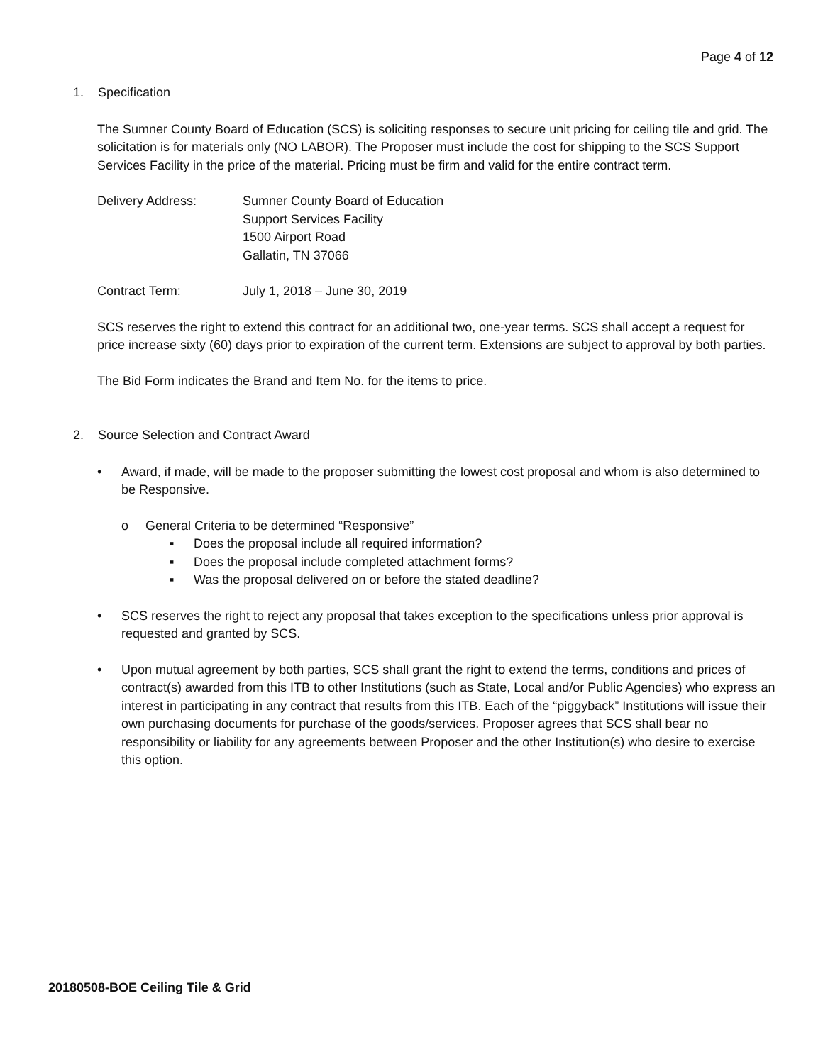Page 4 of 12
1. Specification
The Sumner County Board of Education (SCS) is soliciting responses to secure unit pricing for ceiling tile and grid. The solicitation is for materials only (NO LABOR). The Proposer must include the cost for shipping to the SCS Support Services Facility in the price of the material. Pricing must be firm and valid for the entire contract term.
Delivery Address: Sumner County Board of Education
Support Services Facility
1500 Airport Road
Gallatin, TN 37066
Contract Term: July 1, 2018 – June 30, 2019
SCS reserves the right to extend this contract for an additional two, one-year terms. SCS shall accept a request for price increase sixty (60) days prior to expiration of the current term. Extensions are subject to approval by both parties.
The Bid Form indicates the Brand and Item No. for the items to price.
2. Source Selection and Contract Award
• Award, if made, will be made to the proposer submitting the lowest cost proposal and whom is also determined to be Responsive.
o General Criteria to be determined “Responsive”
▪ Does the proposal include all required information?
▪ Does the proposal include completed attachment forms?
▪ Was the proposal delivered on or before the stated deadline?
• SCS reserves the right to reject any proposal that takes exception to the specifications unless prior approval is requested and granted by SCS.
• Upon mutual agreement by both parties, SCS shall grant the right to extend the terms, conditions and prices of contract(s) awarded from this ITB to other Institutions (such as State, Local and/or Public Agencies) who express an interest in participating in any contract that results from this ITB. Each of the “piggyback” Institutions will issue their own purchasing documents for purchase of the goods/services. Proposer agrees that SCS shall bear no responsibility or liability for any agreements between Proposer and the other Institution(s) who desire to exercise this option.
20180508-BOE Ceiling Tile & Grid